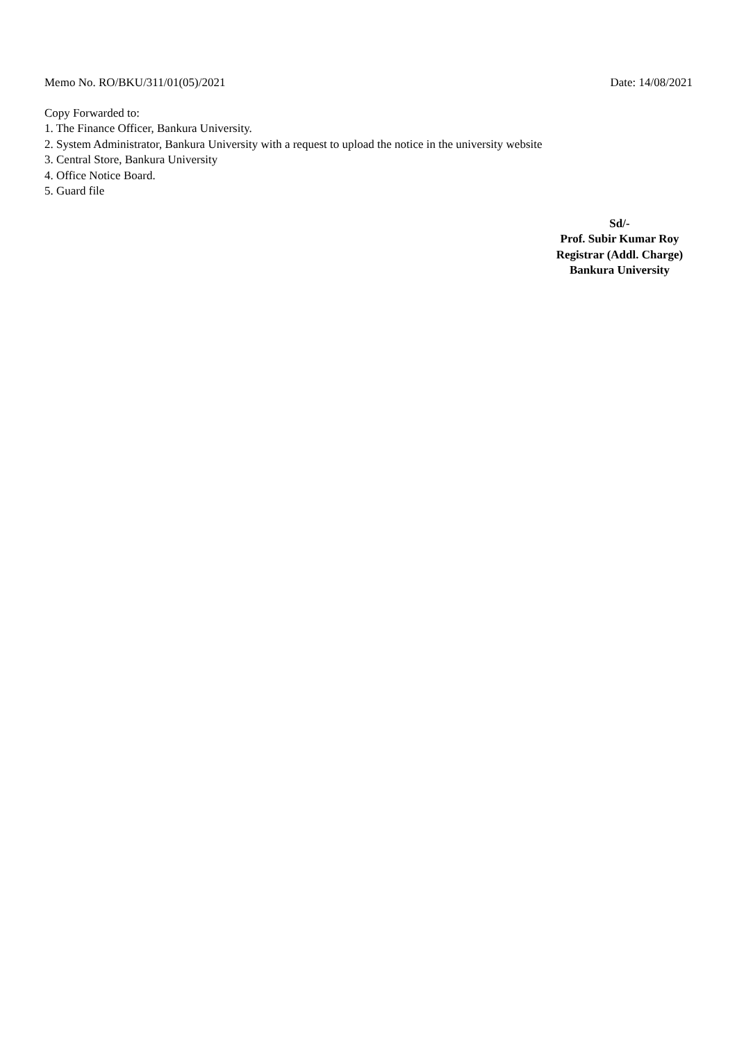Memo No. RO/BKU/311/01(05)/2021 Date: 14/08/2021
Copy Forwarded to:
1. The Finance Officer, Bankura University.
2. System Administrator, Bankura University with a request to upload the notice in the university website
3. Central Store, Bankura University
4. Office Notice Board.
5. Guard file
Sd/-
Prof. Subir Kumar Roy
Registrar (Addl. Charge)
Bankura University